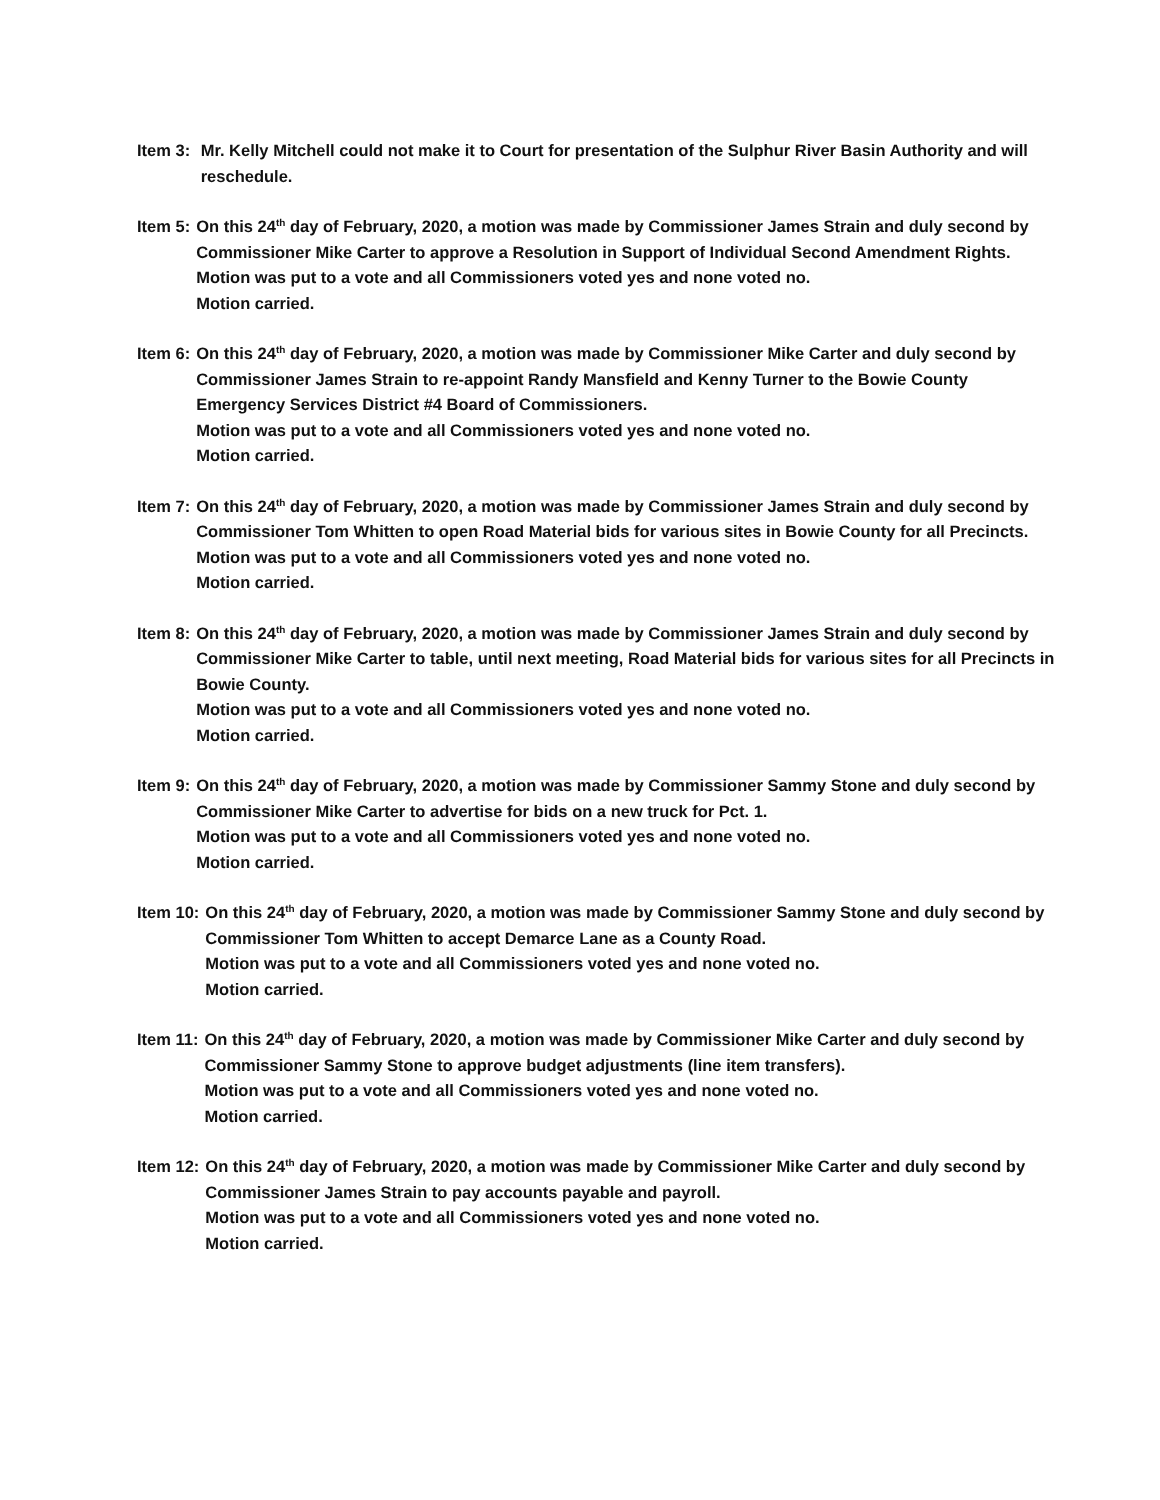Item 3: Mr. Kelly Mitchell could not make it to Court for presentation of the Sulphur River Basin Authority and will reschedule.
Item 5: On this 24<sup>th</sup> day of February, 2020, a motion was made by Commissioner James Strain and duly second by Commissioner Mike Carter to approve a Resolution in Support of Individual Second Amendment Rights.
Motion was put to a vote and all Commissioners voted yes and none voted no.
Motion carried.
Item 6: On this 24<sup>th</sup> day of February, 2020, a motion was made by Commissioner Mike Carter and duly second by Commissioner James Strain to re-appoint Randy Mansfield and Kenny Turner to the Bowie County Emergency Services District #4 Board of Commissioners.
Motion was put to a vote and all Commissioners voted yes and none voted no.
Motion carried.
Item 7: On this 24<sup>th</sup> day of February, 2020, a motion was made by Commissioner James Strain and duly second by Commissioner Tom Whitten to open Road Material bids for various sites in Bowie County for all Precincts.
Motion was put to a vote and all Commissioners voted yes and none voted no.
Motion carried.
Item 8: On this 24<sup>th</sup> day of February, 2020, a motion was made by Commissioner James Strain and duly second by Commissioner Mike Carter to table, until next meeting, Road Material bids for various sites for all Precincts in Bowie County.
Motion was put to a vote and all Commissioners voted yes and none voted no.
Motion carried.
Item 9: On this 24<sup>th</sup> day of February, 2020, a motion was made by Commissioner Sammy Stone and duly second by Commissioner Mike Carter to advertise for bids on a new truck for Pct. 1.
Motion was put to a vote and all Commissioners voted yes and none voted no.
Motion carried.
Item 10: On this 24<sup>th</sup> day of February, 2020, a motion was made by Commissioner Sammy Stone and duly second by Commissioner Tom Whitten to accept Demarce Lane as a County Road.
Motion was put to a vote and all Commissioners voted yes and none voted no.
Motion carried.
Item 11: On this 24<sup>th</sup> day of February, 2020, a motion was made by Commissioner Mike Carter and duly second by Commissioner Sammy Stone to approve budget adjustments (line item transfers).
Motion was put to a vote and all Commissioners voted yes and none voted no.
Motion carried.
Item 12: On this 24<sup>th</sup> day of February, 2020, a motion was made by Commissioner Mike Carter and duly second by Commissioner James Strain to pay accounts payable and payroll.
Motion was put to a vote and all Commissioners voted yes and none voted no.
Motion carried.